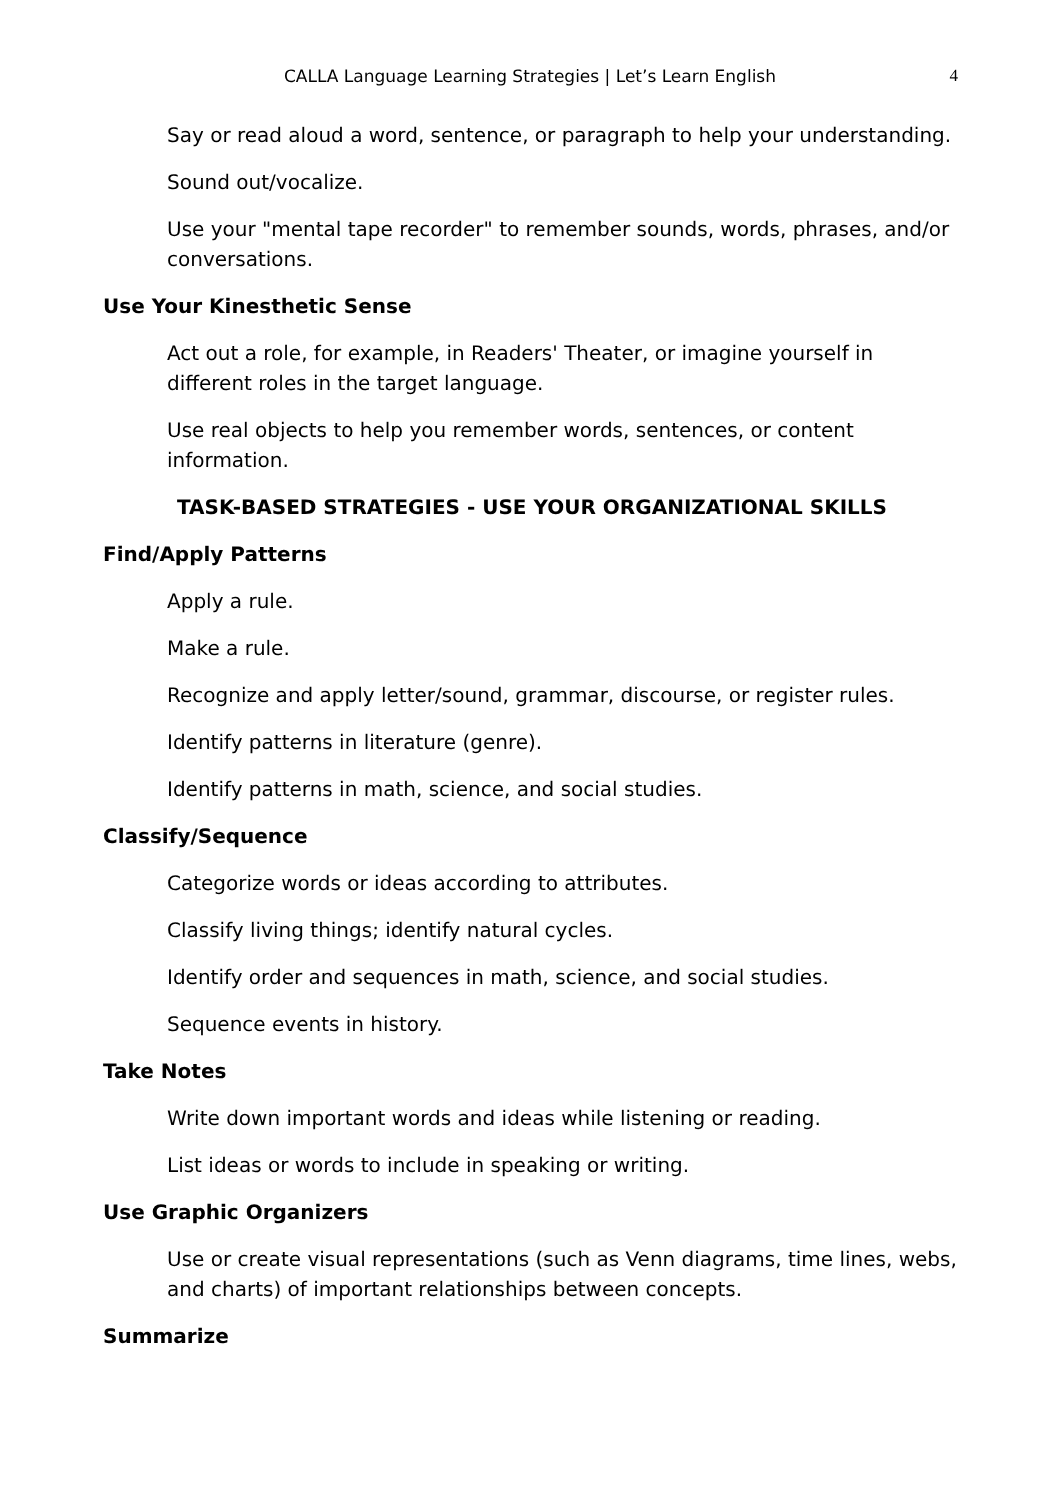CALLA Language Learning Strategies | Let’s Learn English
4
Say or read aloud a word, sentence, or paragraph to help your understanding.
Sound out/vocalize.
Use your "mental tape recorder" to remember sounds, words, phrases, and/or conversations.
Use Your Kinesthetic Sense
Act out a role, for example, in Readers' Theater, or imagine yourself in different roles in the target language.
Use real objects to help you remember words, sentences, or content information.
TASK-BASED STRATEGIES - USE YOUR ORGANIZATIONAL SKILLS
Find/Apply Patterns
Apply a rule.
Make a rule.
Recognize and apply letter/sound, grammar, discourse, or register rules.
Identify patterns in literature (genre).
Identify patterns in math, science, and social studies.
Classify/Sequence
Categorize words or ideas according to attributes.
Classify living things; identify natural cycles.
Identify order and sequences in math, science, and social studies.
Sequence events in history.
Take Notes
Write down important words and ideas while listening or reading.
List ideas or words to include in speaking or writing.
Use Graphic Organizers
Use or create visual representations (such as Venn diagrams, time lines, webs, and charts) of important relationships between concepts.
Summarize